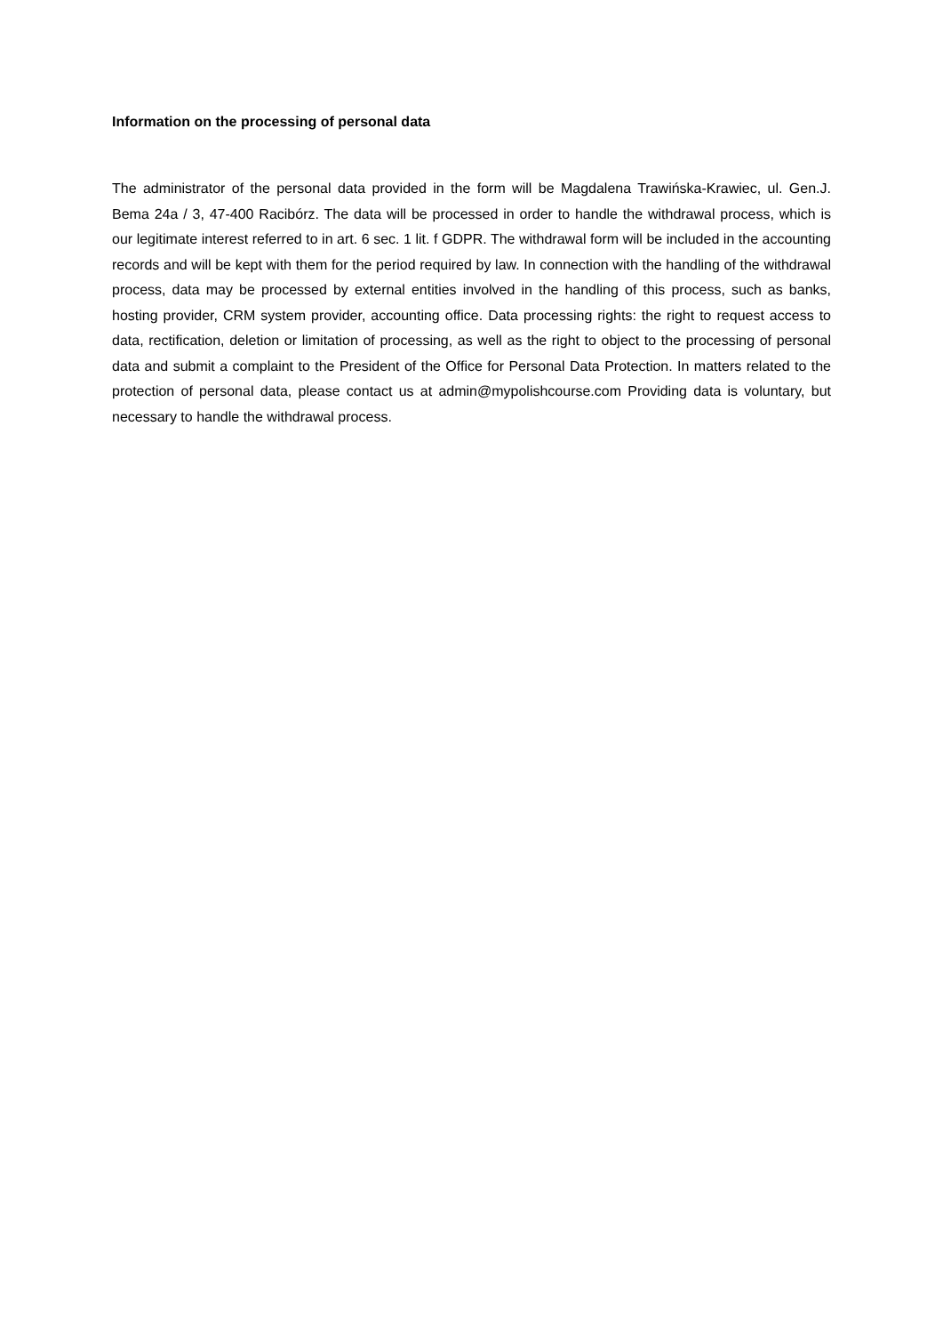Information on the processing of personal data
The administrator of the personal data provided in the form will be Magdalena Trawińska-Krawiec, ul. Gen.J. Bema 24a / 3, 47-400 Racibórz. The data will be processed in order to handle the withdrawal process, which is our legitimate interest referred to in art. 6 sec. 1 lit. f GDPR. The withdrawal form will be included in the accounting records and will be kept with them for the period required by law. In connection with the handling of the withdrawal process, data may be processed by external entities involved in the handling of this process, such as banks, hosting provider, CRM system provider, accounting office. Data processing rights: the right to request access to data, rectification, deletion or limitation of processing, as well as the right to object to the processing of personal data and submit a complaint to the President of the Office for Personal Data Protection. In matters related to the protection of personal data, please contact us at admin@mypolishcourse.com Providing data is voluntary, but necessary to handle the withdrawal process.